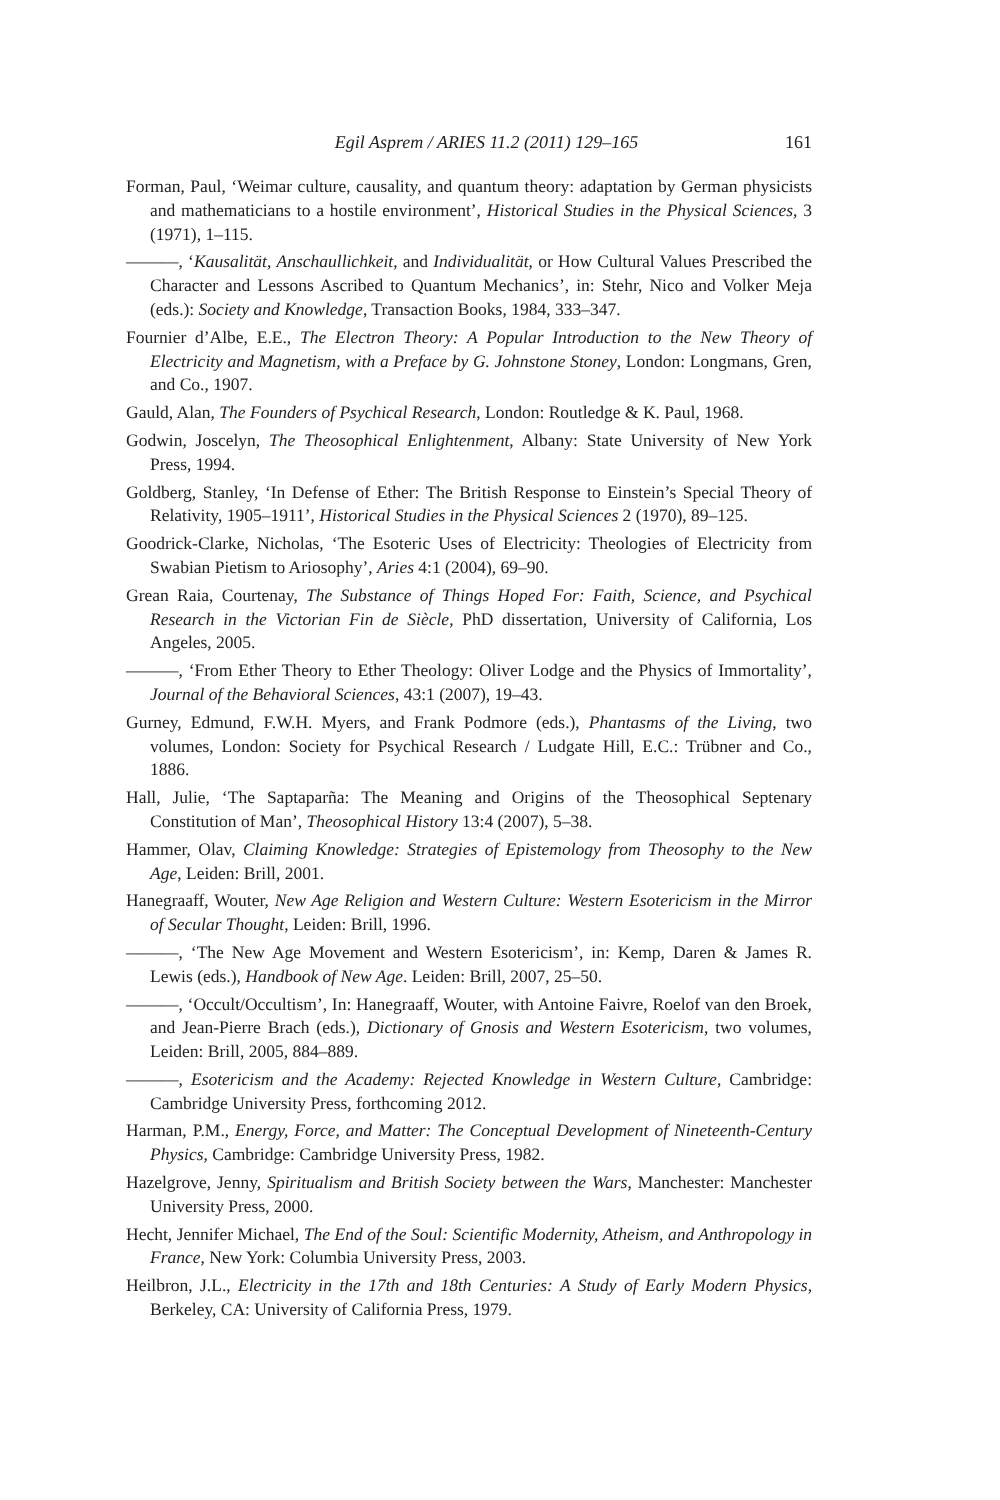161 Egil Asprem / ARIES 11.2 (2011) 129–165
Forman, Paul, ‘Weimar culture, causality, and quantum theory: adaptation by German physicists and mathematicians to a hostile environment’, Historical Studies in the Physical Sciences, 3 (1971), 1–115.
———, ‘Kausalität, Anschaullichkeit, and Individualität, or How Cultural Values Prescribed the Character and Lessons Ascribed to Quantum Mechanics’, in: Stehr, Nico and Volker Meja (eds.): Society and Knowledge, Transaction Books, 1984, 333–347.
Fournier d’Albe, E.E., The Electron Theory: A Popular Introduction to the New Theory of Electricity and Magnetism, with a Preface by G. Johnstone Stoney, London: Longmans, Gren, and Co., 1907.
Gauld, Alan, The Founders of Psychical Research, London: Routledge & K. Paul, 1968.
Godwin, Joscelyn, The Theosophical Enlightenment, Albany: State University of New York Press, 1994.
Goldberg, Stanley, ‘In Defense of Ether: The British Response to Einstein’s Special Theory of Relativity, 1905–1911’, Historical Studies in the Physical Sciences 2 (1970), 89–125.
Goodrick-Clarke, Nicholas, ‘The Esoteric Uses of Electricity: Theologies of Electricity from Swabian Pietism to Ariosophy’, Aries 4:1 (2004), 69–90.
Grean Raia, Courtenay, The Substance of Things Hoped For: Faith, Science, and Psychical Research in the Victorian Fin de Siècle, PhD dissertation, University of California, Los Angeles, 2005.
———, ‘From Ether Theory to Ether Theology: Oliver Lodge and the Physics of Immortality’, Journal of the Behavioral Sciences, 43:1 (2007), 19–43.
Gurney, Edmund, F.W.H. Myers, and Frank Podmore (eds.), Phantasms of the Living, two volumes, London: Society for Psychical Research / Ludgate Hill, E.C.: Trübner and Co., 1886.
Hall, Julie, ‘The Saptaparña: The Meaning and Origins of the Theosophical Septenary Constitution of Man’, Theosophical History 13:4 (2007), 5–38.
Hammer, Olav, Claiming Knowledge: Strategies of Epistemology from Theosophy to the New Age, Leiden: Brill, 2001.
Hanegraaff, Wouter, New Age Religion and Western Culture: Western Esotericism in the Mirror of Secular Thought, Leiden: Brill, 1996.
———, ‘The New Age Movement and Western Esotericism’, in: Kemp, Daren & James R. Lewis (eds.), Handbook of New Age. Leiden: Brill, 2007, 25–50.
———, ‘Occult/Occultism’, In: Hanegraaff, Wouter, with Antoine Faivre, Roelof van den Broek, and Jean-Pierre Brach (eds.), Dictionary of Gnosis and Western Esotericism, two volumes, Leiden: Brill, 2005, 884–889.
———, Esotericism and the Academy: Rejected Knowledge in Western Culture, Cambridge: Cambridge University Press, forthcoming 2012.
Harman, P.M., Energy, Force, and Matter: The Conceptual Development of Nineteenth-Century Physics, Cambridge: Cambridge University Press, 1982.
Hazelgrove, Jenny, Spiritualism and British Society between the Wars, Manchester: Manchester University Press, 2000.
Hecht, Jennifer Michael, The End of the Soul: Scientific Modernity, Atheism, and Anthropology in France, New York: Columbia University Press, 2003.
Heilbron, J.L., Electricity in the 17th and 18th Centuries: A Study of Early Modern Physics, Berkeley, CA: University of California Press, 1979.